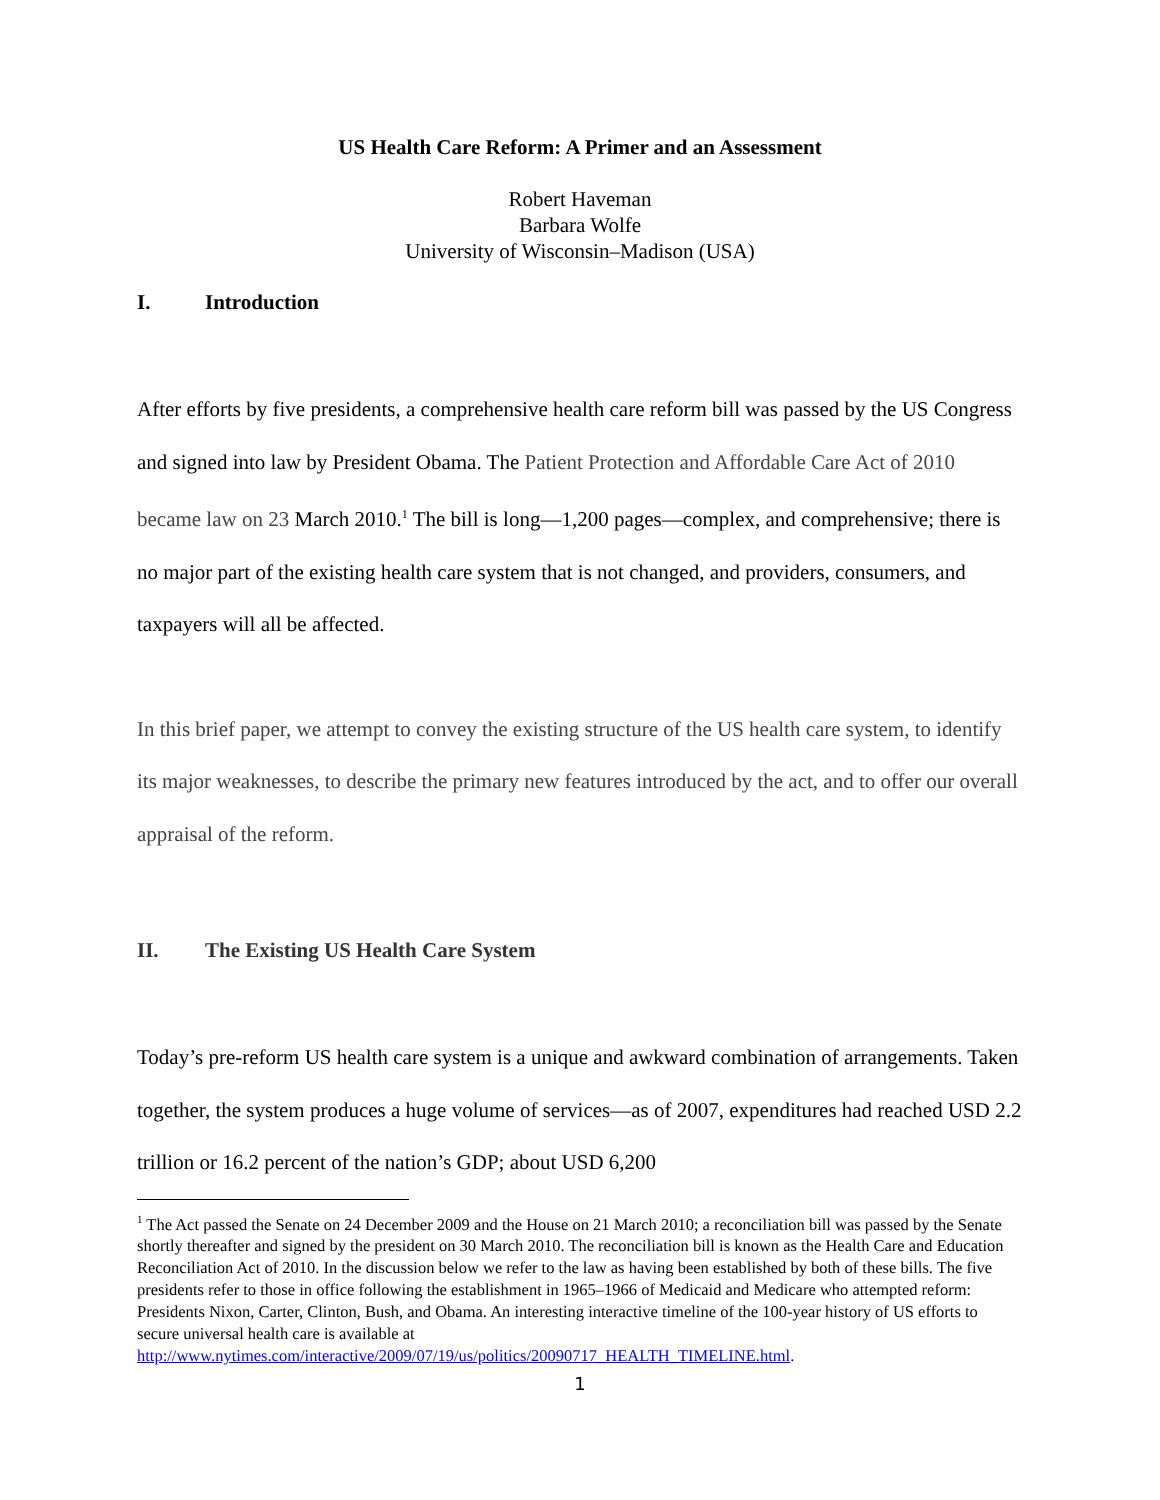US Health Care Reform: A Primer and an Assessment
Robert Haveman
Barbara Wolfe
University of Wisconsin–Madison (USA)
I. Introduction
After efforts by five presidents, a comprehensive health care reform bill was passed by the US Congress and signed into law by President Obama. The Patient Protection and Affordable Care Act of 2010 became law on 23 March 2010.<sup>1</sup> The bill is long—1,200 pages—complex, and comprehensive; there is no major part of the existing health care system that is not changed, and providers, consumers, and taxpayers will all be affected.
In this brief paper, we attempt to convey the existing structure of the US health care system, to identify its major weaknesses, to describe the primary new features introduced by the act, and to offer our overall appraisal of the reform.
II. The Existing US Health Care System
Today’s pre-reform US health care system is a unique and awkward combination of arrangements. Taken together, the system produces a huge volume of services—as of 2007, expenditures had reached USD 2.2 trillion or 16.2 percent of the nation’s GDP; about USD 6,200
<sup>1</sup> The Act passed the Senate on 24 December 2009 and the House on 21 March 2010; a reconciliation bill was passed by the Senate shortly thereafter and signed by the president on 30 March 2010. The reconciliation bill is known as the Health Care and Education Reconciliation Act of 2010. In the discussion below we refer to the law as having been established by both of these bills. The five presidents refer to those in office following the establishment in 1965–1966 of Medicaid and Medicare who attempted reform: Presidents Nixon, Carter, Clinton, Bush, and Obama. An interesting interactive timeline of the 100-year history of US efforts to secure universal health care is available at
http://www.nytimes.com/interactive/2009/07/19/us/politics/20090717_HEALTH_TIMELINE.html.
1